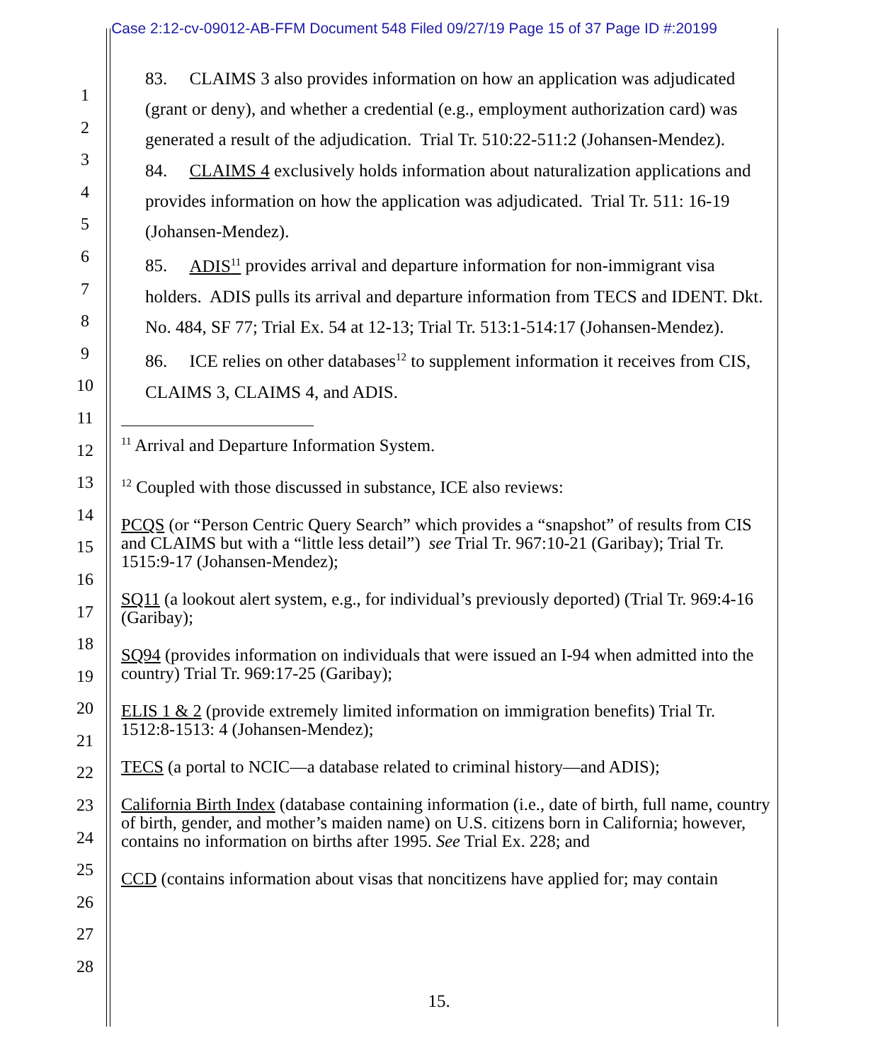Case 2:12-cv-09012-AB-FFM Document 548 Filed 09/27/19 Page 15 of 37 Page ID #:20199
1
2
3
4
5
6
7
8
9
10
11
12
13
14
15
16
17
18
19
20
21
22
23
24
25
26
27
28
83. CLAIMS 3 also provides information on how an application was adjudicated (grant or deny), and whether a credential (e.g., employment authorization card) was generated a result of the adjudication. Trial Tr. 510:22-511:2 (Johansen-Mendez).
84. CLAIMS 4 exclusively holds information about naturalization applications and provides information on how the application was adjudicated. Trial Tr. 511: 16-19 (Johansen-Mendez).
85. ADIS<sup>11</sup> provides arrival and departure information for non-immigrant visa holders. ADIS pulls its arrival and departure information from TECS and IDENT. Dkt. No. 484, SF 77; Trial Ex. 54 at 12-13; Trial Tr. 513:1-514:17 (Johansen-Mendez).
86. ICE relies on other databases<sup>12</sup> to supplement information it receives from CIS, CLAIMS 3, CLAIMS 4, and ADIS.
<sup>11</sup> Arrival and Departure Information System.
<sup>12</sup> Coupled with those discussed in substance, ICE also reviews:
PCQS (or “Person Centric Query Search” which provides a “snapshot” of results from CIS and CLAIMS but with a “little less detail”) see Trial Tr. 967:10-21 (Garibay); Trial Tr. 1515:9-17 (Johansen-Mendez);
SQ11 (a lookout alert system, e.g., for individual’s previously deported) (Trial Tr. 969:4-16 (Garibay);
SQ94 (provides information on individuals that were issued an I-94 when admitted into the country) Trial Tr. 969:17-25 (Garibay);
ELIS 1 & 2 (provide extremely limited information on immigration benefits) Trial Tr. 1512:8-1513: 4 (Johansen-Mendez);
TECS (a portal to NCIC—a database related to criminal history—and ADIS);
California Birth Index (database containing information (i.e., date of birth, full name, country of birth, gender, and mother’s maiden name) on U.S. citizens born in California; however, contains no information on births after 1995. See Trial Ex. 228; and
CCD (contains information about visas that noncitizens have applied for; may contain
15.